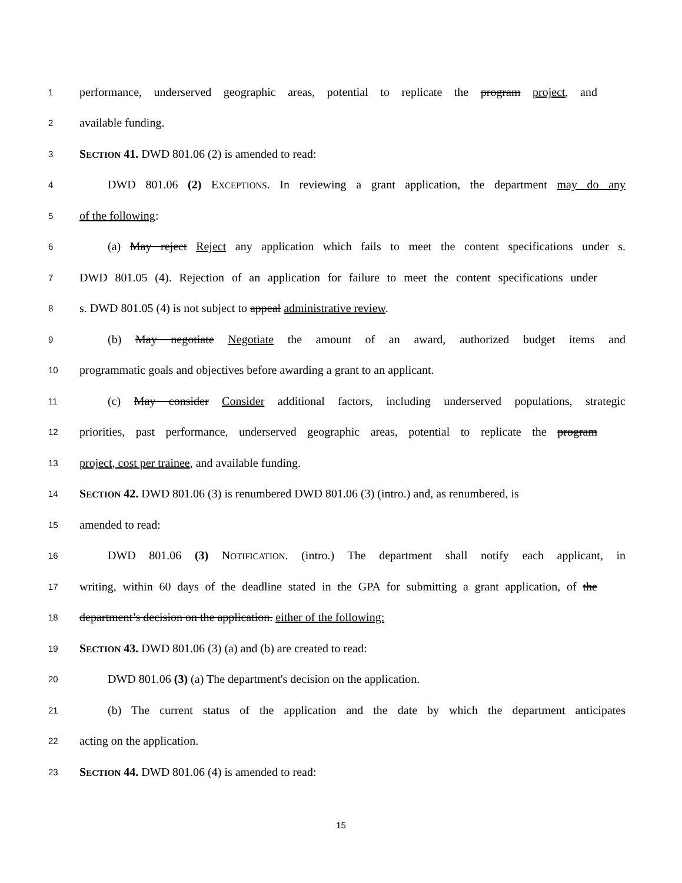1 performance, underserved geographic areas, potential to replicate the program project, and
2 available funding.
3 SECTION 41. DWD 801.06 (2) is amended to read:
4 DWD 801.06 (2) EXCEPTIONS. In reviewing a grant application, the department may do any
5 of the following:
6 (a) May reject Reject any application which fails to meet the content specifications under s.
7 DWD 801.05 (4). Rejection of an application for failure to meet the content specifications under
8 s. DWD 801.05 (4) is not subject to appeal administrative review.
9 (b) May negotiate Negotiate the amount of an award, authorized budget items and
10 programmatic goals and objectives before awarding a grant to an applicant.
11 (c) May consider Consider additional factors, including underserved populations, strategic
12 priorities, past performance, underserved geographic areas, potential to replicate the program
13 project, cost per trainee, and available funding.
14 SECTION 42. DWD 801.06 (3) is renumbered DWD 801.06 (3) (intro.) and, as renumbered, is
15 amended to read:
16 DWD 801.06 (3) NOTIFICATION. (intro.) The department shall notify each applicant, in
17 writing, within 60 days of the deadline stated in the GPA for submitting a grant application, of the
18 department’s decision on the application. either of the following:
19 SECTION 43. DWD 801.06 (3) (a) and (b) are created to read:
20 DWD 801.06 (3) (a) The department's decision on the application.
21 (b) The current status of the application and the date by which the department anticipates
22 acting on the application.
23 SECTION 44. DWD 801.06 (4) is amended to read:
15